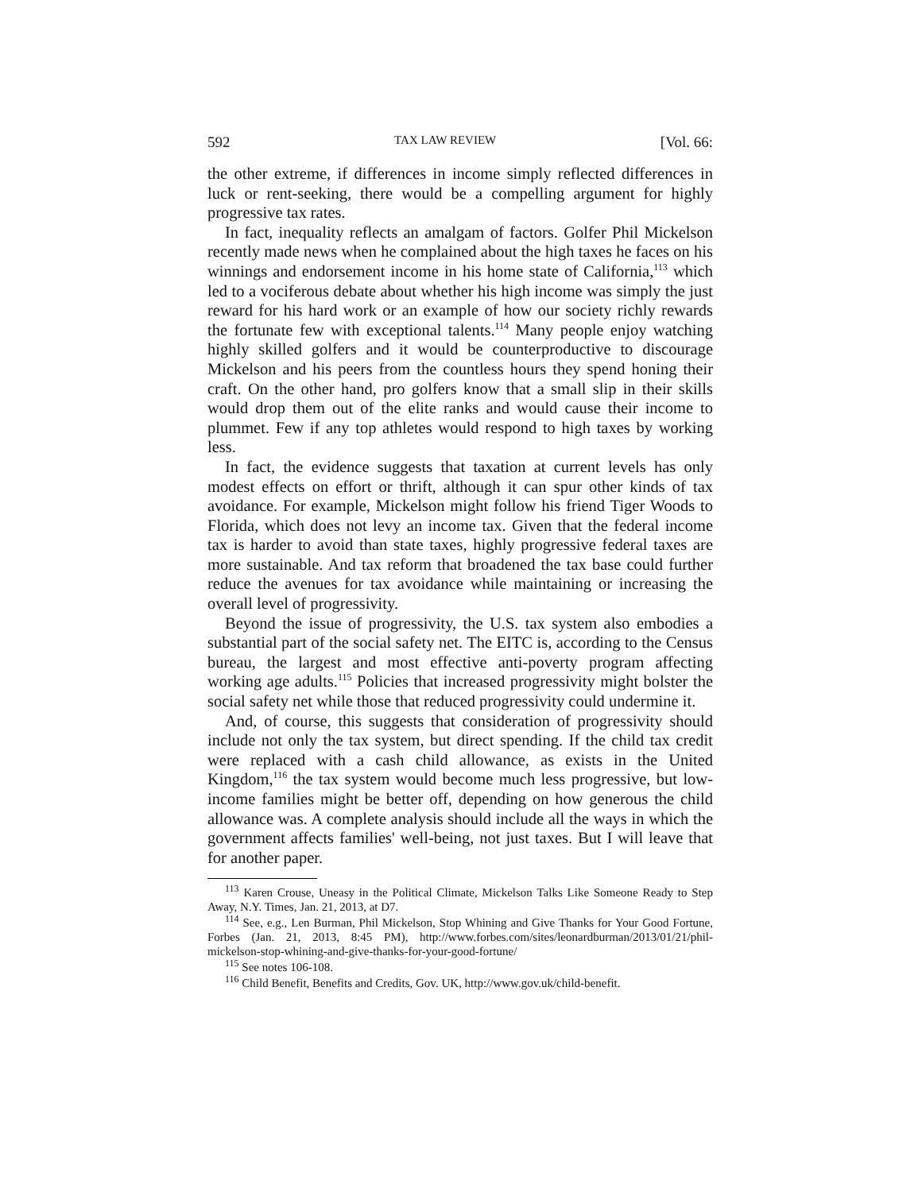592 TAX LAW REVIEW [Vol. 66:
the other extreme, if differences in income simply reflected differences in luck or rent-seeking, there would be a compelling argument for highly progressive tax rates.
In fact, inequality reflects an amalgam of factors. Golfer Phil Mickelson recently made news when he complained about the high taxes he faces on his winnings and endorsement income in his home state of California,<sup>113</sup> which led to a vociferous debate about whether his high income was simply the just reward for his hard work or an example of how our society richly rewards the fortunate few with exceptional talents.<sup>114</sup> Many people enjoy watching highly skilled golfers and it would be counterproductive to discourage Mickelson and his peers from the countless hours they spend honing their craft. On the other hand, pro golfers know that a small slip in their skills would drop them out of the elite ranks and would cause their income to plummet. Few if any top athletes would respond to high taxes by working less.
In fact, the evidence suggests that taxation at current levels has only modest effects on effort or thrift, although it can spur other kinds of tax avoidance. For example, Mickelson might follow his friend Tiger Woods to Florida, which does not levy an income tax. Given that the federal income tax is harder to avoid than state taxes, highly progressive federal taxes are more sustainable. And tax reform that broadened the tax base could further reduce the avenues for tax avoidance while maintaining or increasing the overall level of progressivity.
Beyond the issue of progressivity, the U.S. tax system also embodies a substantial part of the social safety net. The EITC is, according to the Census bureau, the largest and most effective anti-poverty program affecting working age adults.<sup>115</sup> Policies that increased progressivity might bolster the social safety net while those that reduced progressivity could undermine it.
And, of course, this suggests that consideration of progressivity should include not only the tax system, but direct spending. If the child tax credit were replaced with a cash child allowance, as exists in the United Kingdom,<sup>116</sup> the tax system would become much less progressive, but low-income families might be better off, depending on how generous the child allowance was. A complete analysis should include all the ways in which the government affects families' well-being, not just taxes. But I will leave that for another paper.
<sup>113</sup> Karen Crouse, Uneasy in the Political Climate, Mickelson Talks Like Someone Ready to Step Away, N.Y. Times, Jan. 21, 2013, at D7.
<sup>114</sup> See, e.g., Len Burman, Phil Mickelson, Stop Whining and Give Thanks for Your Good Fortune, Forbes (Jan. 21, 2013, 8:45 PM), http://www.forbes.com/sites/leonardburman/2013/01/21/phil-mickelson-stop-whining-and-give-thanks-for-your-good-fortune/
<sup>115</sup> See notes 106-108.
<sup>116</sup> Child Benefit, Benefits and Credits, Gov. UK, http://www.gov.uk/child-benefit.